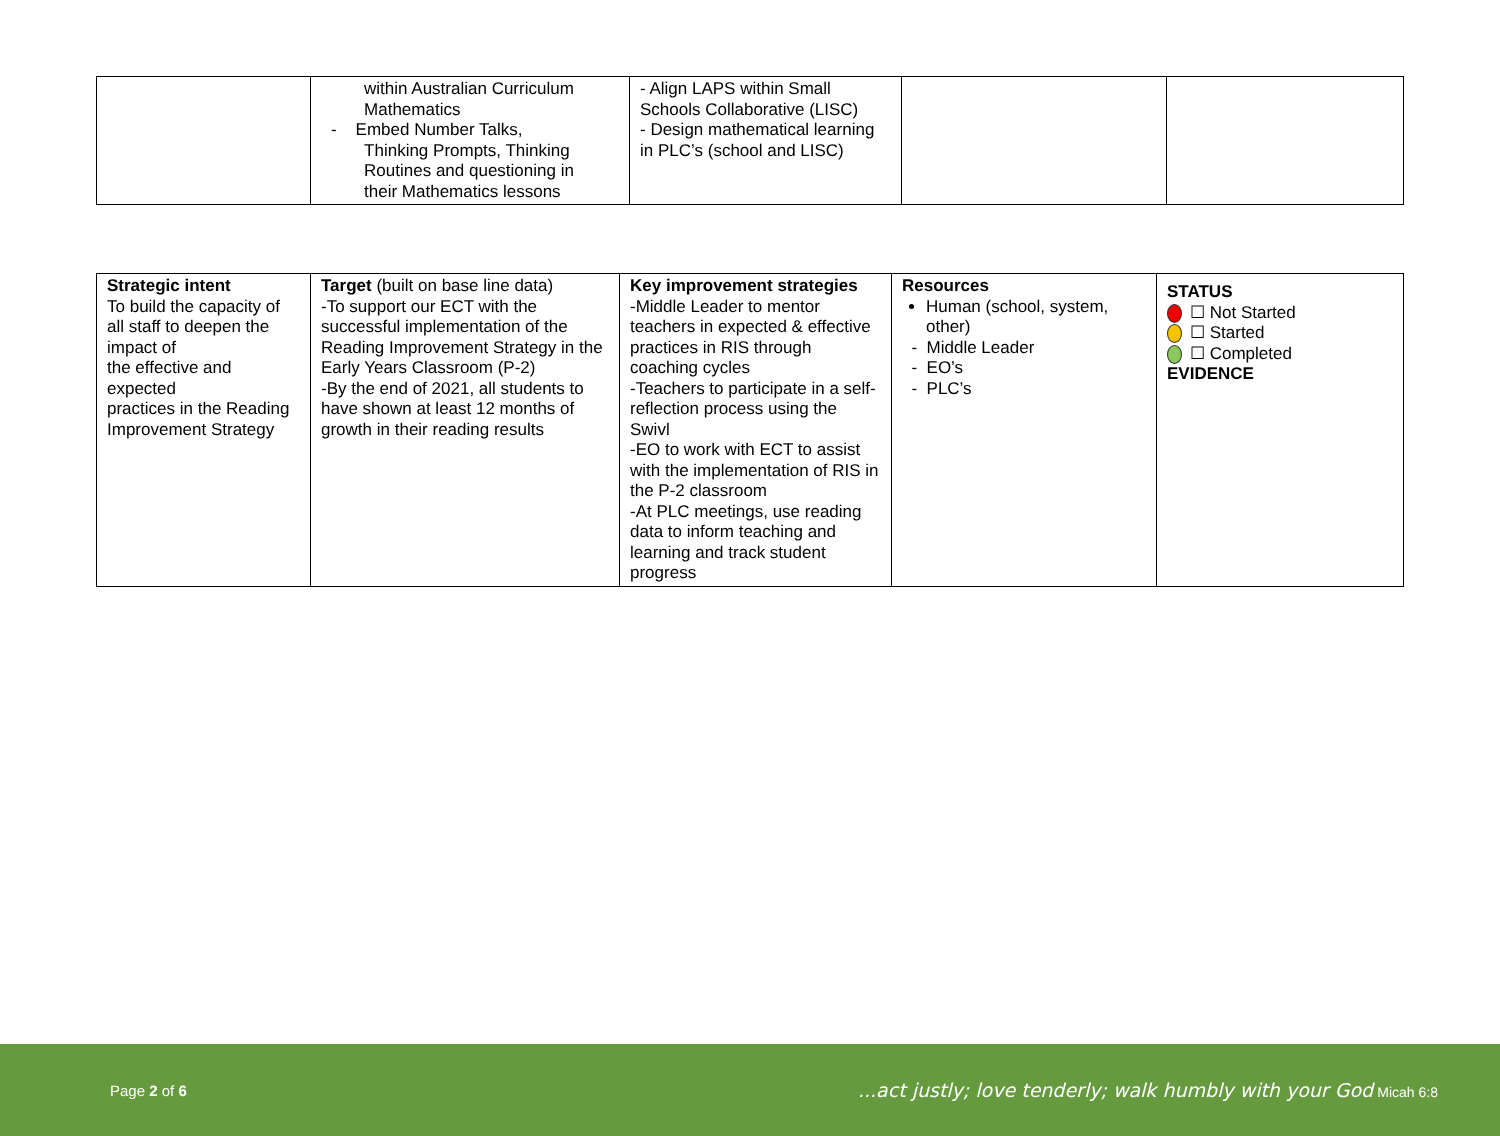| | within Australian Curriculum Mathematics - Embed Number Talks, Thinking Prompts, Thinking Routines and questioning in their Mathematics lessons | - Align LAPS within Small Schools Collaborative (LISC) - Design mathematical learning in PLC’s (school and LISC) | | |
| Strategic intent To build the capacity of all staff to deepen the impact of the effective and expected practices in the Reading Improvement Strategy | Target (built on base line data) -To support our ECT with the successful implementation of the Reading Improvement Strategy in the Early Years Classroom (P-2) -By the end of 2021, all students to have shown at least 12 months of growth in their reading results | Key improvement strategies -Middle Leader to mentor teachers in expected & effective practices in RIS through coaching cycles -Teachers to participate in a self-reflection process using the Swivl -EO to work with ECT to assist with the implementation of RIS in the P-2 classroom -At PLC meetings, use reading data to inform teaching and learning and track student progress | Resources Human (school, system, other) - Middle Leader - EO’s - PLC’s | STATUS ☐ Not Started ☐ Started ☐ Completed EVIDENCE |
Page 2 of 6...act justly; love tenderly; walk humbly with your God Micah 6:8